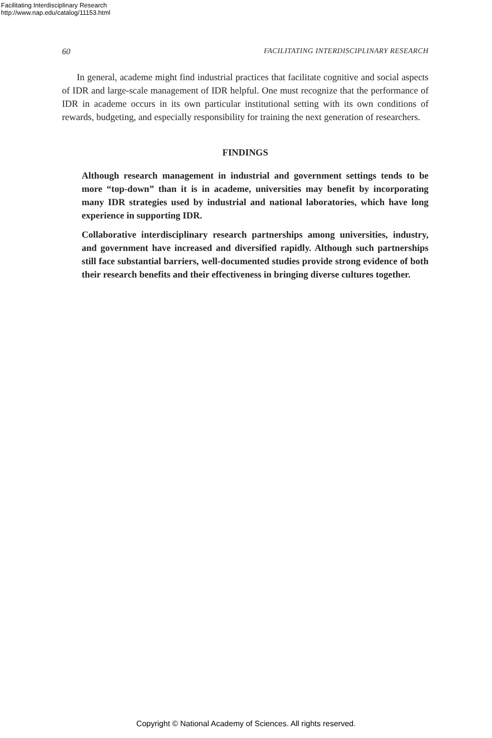Facilitating Interdisciplinary Research
http://www.nap.edu/catalog/11153.html
60 FACILITATING INTERDISCIPLINARY RESEARCH
In general, academe might find industrial practices that facilitate cognitive and social aspects of IDR and large-scale management of IDR helpful. One must recognize that the performance of IDR in academe occurs in its own particular institutional setting with its own conditions of rewards, budgeting, and especially responsibility for training the next generation of researchers.
FINDINGS
Although research management in industrial and government settings tends to be more “top-down” than it is in academe, universities may benefit by incorporating many IDR strategies used by industrial and national laboratories, which have long experience in supporting IDR.
Collaborative interdisciplinary research partnerships among universities, industry, and government have increased and diversified rapidly. Although such partnerships still face substantial barriers, well-documented studies provide strong evidence of both their research benefits and their effectiveness in bringing diverse cultures together.
Copyright © National Academy of Sciences. All rights reserved.